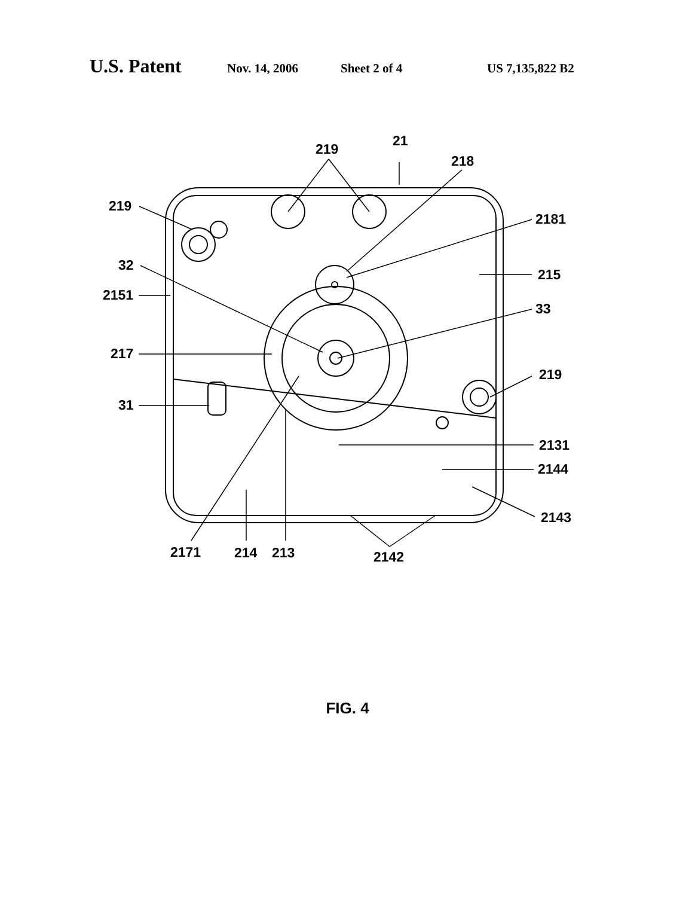U.S. Patent Nov. 14, 2006 Sheet 2 of 4 US 7,135,822 B2
219
21
218
219
2181
32
2151
215
33
217
219
31
2131
2144
2143
2171
214
213
2142
FIG. 4